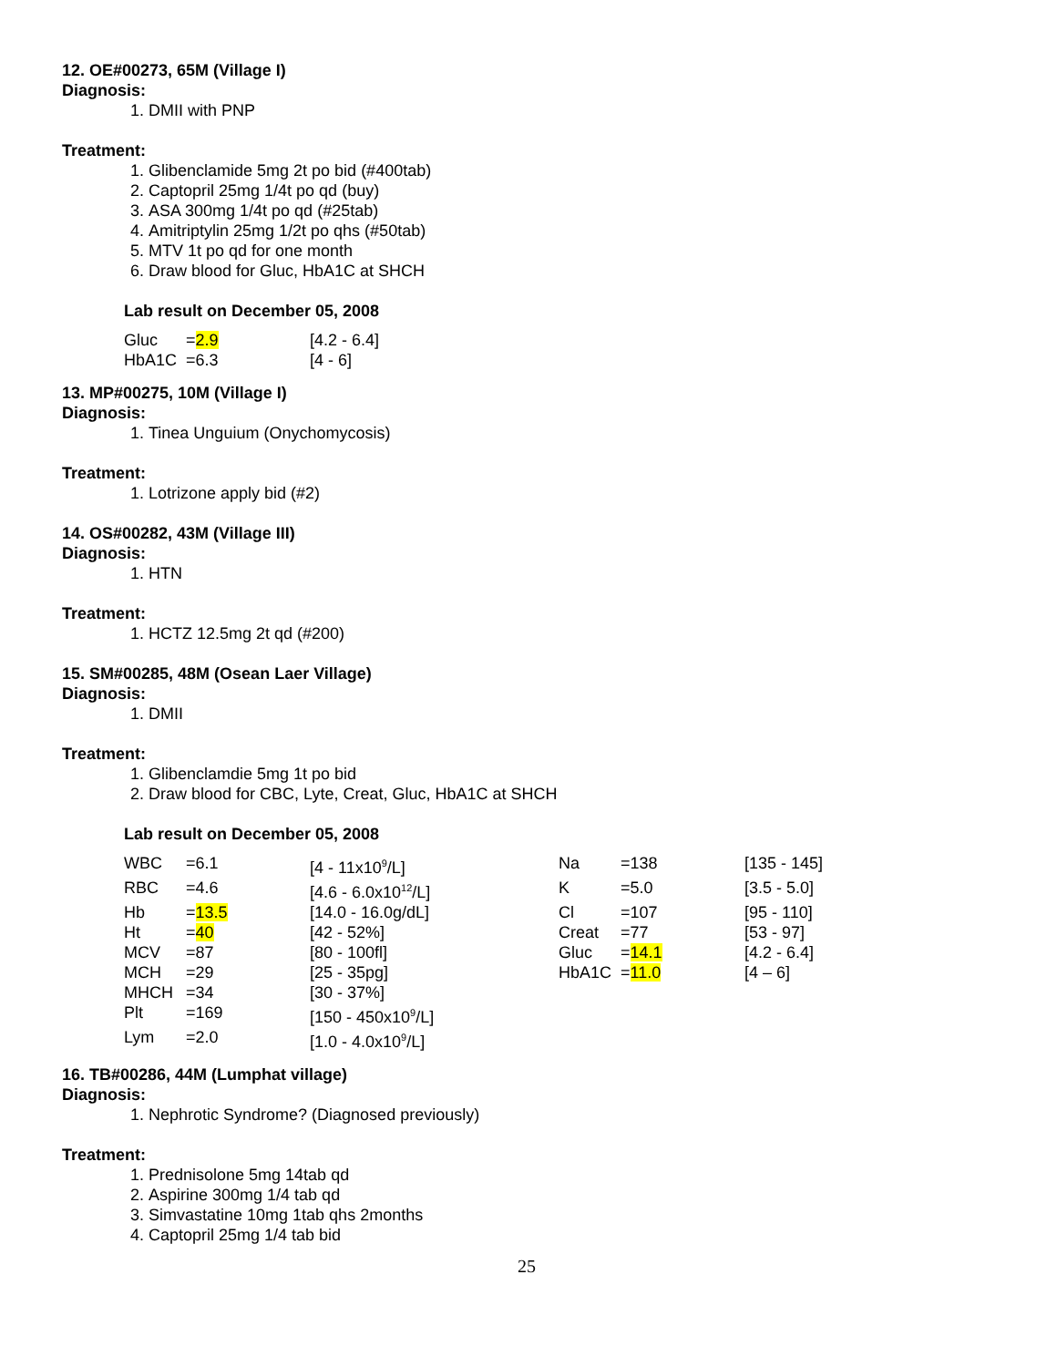12. OE#00273, 65M (Village I)
Diagnosis:
1. DMII with PNP
Treatment:
1. Glibenclamide 5mg 2t po bid (#400tab)
2. Captopril 25mg 1/4t po qd (buy)
3. ASA 300mg 1/4t po qd (#25tab)
4. Amitriptylin 25mg 1/2t po qhs (#50tab)
5. MTV 1t po qd for one month
6. Draw blood for Gluc, HbA1C at SHCH
Lab result on December 05, 2008
| Gluc | = 2.9 | [4.2 - 6.4] |
| HbA1C | =6.3 | [4 - 6] |
13. MP#00275, 10M (Village I)
Diagnosis:
1. Tinea Unguium (Onychomycosis)
Treatment:
1. Lotrizone apply bid (#2)
14. OS#00282, 43M (Village III)
Diagnosis:
1. HTN
Treatment:
1. HCTZ 12.5mg 2t qd (#200)
15. SM#00285, 48M (Osean Laer Village)
Diagnosis:
1. DMII
Treatment:
1. Glibenclamdie 5mg 1t po bid
2. Draw blood for CBC, Lyte, Creat, Gluc, HbA1C at SHCH
Lab result on December 05, 2008
| WBC | =6.1 | [4 - 11x10<sup>9</sup>/L] | Na | =138 | [135 - 145] |
| RBC | =4.6 | [4.6 - 6.0x10<sup>12</sup>/L] | K | =5.0 | [3.5 - 5.0] |
| Hb | = 13.5 | [14.0 - 16.0g/dL] | Cl | =107 | [95 - 110] |
| Ht | = 40 | [42 - 52%] | Creat | =77 | [53 - 97] |
| MCV | =87 | [80 - 100fl] | Gluc | = 14.1 | [4.2 - 6.4] |
| MCH | =29 | [25 - 35pg] | HbA1C | = 11.0 | [4 – 6] |
| MHCH | =34 | [30 - 37%] | | | |
| Plt | =169 | [150 - 450x10<sup>9</sup>/L] | | | |
| Lym | =2.0 | [1.0 - 4.0x10<sup>9</sup>/L] | | | |
16. TB#00286, 44M (Lumphat village)
Diagnosis:
1. Nephrotic Syndrome? (Diagnosed previously)
Treatment:
1. Prednisolone 5mg 14tab qd
2. Aspirine 300mg 1/4 tab qd
3. Simvastatine 10mg 1tab qhs 2months
4. Captopril 25mg 1/4 tab bid
25